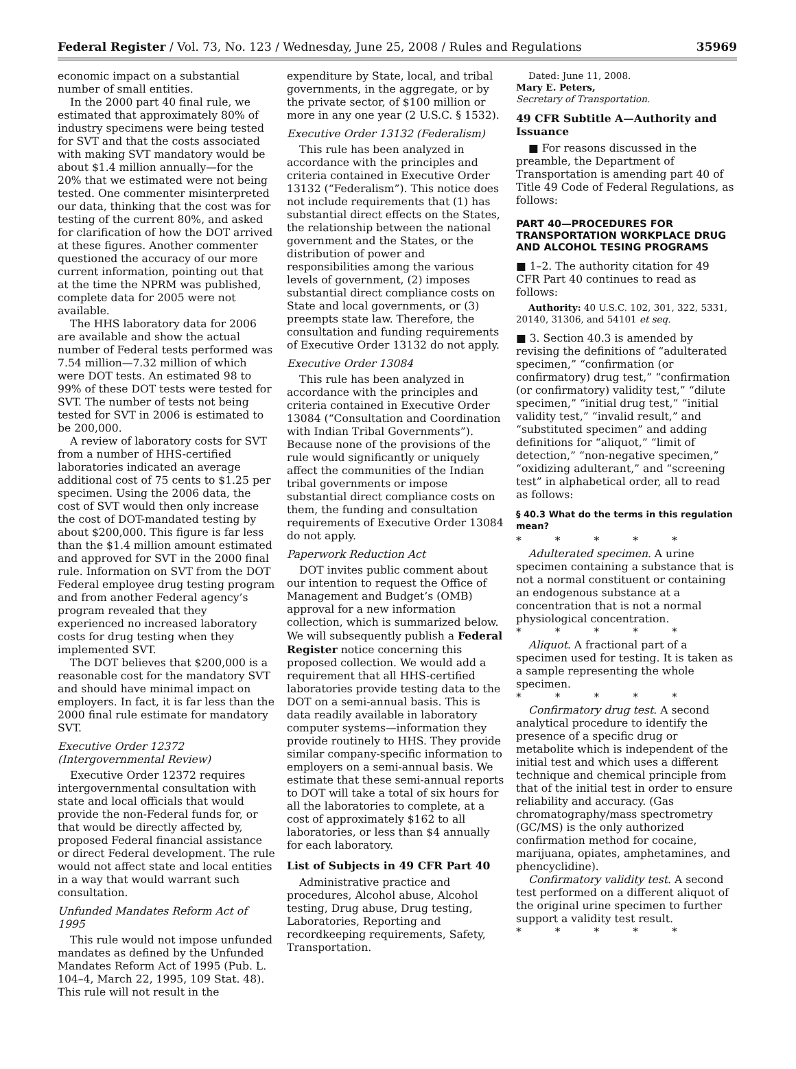Federal Register / Vol. 73, No. 123 / Wednesday, June 25, 2008 / Rules and Regulations 35969
economic impact on a substantial number of small entities.
In the 2000 part 40 final rule, we estimated that approximately 80% of industry specimens were being tested for SVT and that the costs associated with making SVT mandatory would be about $1.4 million annually—for the 20% that we estimated were not being tested. One commenter misinterpreted our data, thinking that the cost was for testing of the current 80%, and asked for clarification of how the DOT arrived at these figures. Another commenter questioned the accuracy of our more current information, pointing out that at the time the NPRM was published, complete data for 2005 were not available.
The HHS laboratory data for 2006 are available and show the actual number of Federal tests performed was 7.54 million—7.32 million of which were DOT tests. An estimated 98 to 99% of these DOT tests were tested for SVT. The number of tests not being tested for SVT in 2006 is estimated to be 200,000.
A review of laboratory costs for SVT from a number of HHS-certified laboratories indicated an average additional cost of 75 cents to $1.25 per specimen. Using the 2006 data, the cost of SVT would then only increase the cost of DOT-mandated testing by about $200,000. This figure is far less than the $1.4 million amount estimated and approved for SVT in the 2000 final rule. Information on SVT from the DOT Federal employee drug testing program and from another Federal agency’s program revealed that they experienced no increased laboratory costs for drug testing when they implemented SVT.
The DOT believes that $200,000 is a reasonable cost for the mandatory SVT and should have minimal impact on employers. In fact, it is far less than the 2000 final rule estimate for mandatory SVT.
Executive Order 12372 (Intergovernmental Review)
Executive Order 12372 requires intergovernmental consultation with state and local officials that would provide the non-Federal funds for, or that would be directly affected by, proposed Federal financial assistance or direct Federal development. The rule would not affect state and local entities in a way that would warrant such consultation.
Unfunded Mandates Reform Act of 1995
This rule would not impose unfunded mandates as defined by the Unfunded Mandates Reform Act of 1995 (Pub. L. 104–4, March 22, 1995, 109 Stat. 48). This rule will not result in the
expenditure by State, local, and tribal governments, in the aggregate, or by the private sector, of $100 million or more in any one year (2 U.S.C. § 1532).
Executive Order 13132 (Federalism)
This rule has been analyzed in accordance with the principles and criteria contained in Executive Order 13132 (“Federalism”). This notice does not include requirements that (1) has substantial direct effects on the States, the relationship between the national government and the States, or the distribution of power and responsibilities among the various levels of government, (2) imposes substantial direct compliance costs on State and local governments, or (3) preempts state law. Therefore, the consultation and funding requirements of Executive Order 13132 do not apply.
Executive Order 13084
This rule has been analyzed in accordance with the principles and criteria contained in Executive Order 13084 (“Consultation and Coordination with Indian Tribal Governments”). Because none of the provisions of the rule would significantly or uniquely affect the communities of the Indian tribal governments or impose substantial direct compliance costs on them, the funding and consultation requirements of Executive Order 13084 do not apply.
Paperwork Reduction Act
DOT invites public comment about our intention to request the Office of Management and Budget’s (OMB) approval for a new information collection, which is summarized below. We will subsequently publish a Federal Register notice concerning this proposed collection. We would add a requirement that all HHS-certified laboratories provide testing data to the DOT on a semi-annual basis. This is data readily available in laboratory computer systems—information they provide routinely to HHS. They provide similar company-specific information to employers on a semi-annual basis. We estimate that these semi-annual reports to DOT will take a total of six hours for all the laboratories to complete, at a cost of approximately $162 to all laboratories, or less than $4 annually for each laboratory.
List of Subjects in 49 CFR Part 40
Administrative practice and procedures, Alcohol abuse, Alcohol testing, Drug abuse, Drug testing, Laboratories, Reporting and recordkeeping requirements, Safety, Transportation.
Dated: June 11, 2008.
Mary E. Peters,
Secretary of Transportation.
49 CFR Subtitle A—Authority and Issuance
■ For reasons discussed in the preamble, the Department of Transportation is amending part 40 of Title 49 Code of Federal Regulations, as follows:
PART 40—PROCEDURES FOR TRANSPORTATION WORKPLACE DRUG AND ALCOHOL TESING PROGRAMS
■ 1–2. The authority citation for 49 CFR Part 40 continues to read as follows:
Authority: 40 U.S.C. 102, 301, 322, 5331, 20140, 31306, and 54101 et seq.
■ 3. Section 40.3 is amended by revising the definitions of “adulterated specimen,” “confirmation (or confirmatory) drug test,” “confirmation (or confirmatory) validity test,” “dilute specimen,” “initial drug test,” “initial validity test,” “invalid result,” and “substituted specimen” and adding definitions for “aliquot,” “limit of detection,” “non-negative specimen,” “oxidizing adulterant,” and “screening test” in alphabetical order, all to read as follows:
§ 40.3 What do the terms in this regulation mean?
* * * * *
Adulterated specimen. A urine specimen containing a substance that is not a normal constituent or containing an endogenous substance at a concentration that is not a normal physiological concentration.
* * * * *
Aliquot. A fractional part of a specimen used for testing. It is taken as a sample representing the whole specimen.
* * * * *
Confirmatory drug test. A second analytical procedure to identify the presence of a specific drug or metabolite which is independent of the initial test and which uses a different technique and chemical principle from that of the initial test in order to ensure reliability and accuracy. (Gas chromatography/mass spectrometry (GC/MS) is the only authorized confirmation method for cocaine, marijuana, opiates, amphetamines, and phencyclidine).
Confirmatory validity test. A second test performed on a different aliquot of the original urine specimen to further support a validity test result.
* * * * *